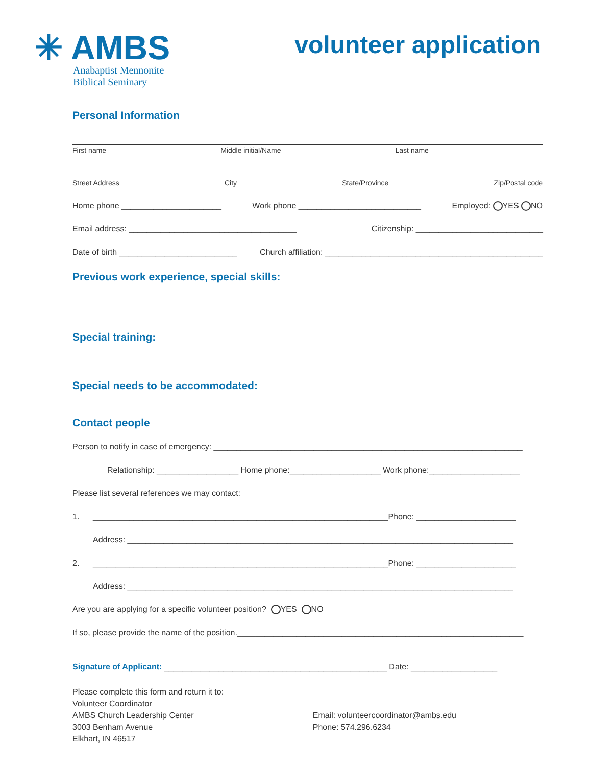✳ AMBS
Anabaptist Mennonite
Biblical Seminary
volunteer application
Personal Information
First name Middle initial/Name Last name
Street Address City State/Province Zip/Postal code
Home phone ______________________ Work phone ___________________________ Employed: YES NO
Email address: _____________________________________ Citizenship: ____________________________
Date of birth __________________________ Church affiliation: ________________________________________________
Previous work experience, special skills:
Special training:
Special needs to be accommodated:
Contact people
Person to notify in case of emergency: ____________________________________________________________________
Relationship: __________________ Home phone:____________________ Work phone:____________________
Please list several references we may contact:
1. _________________________________________________________________Phone: ______________________
Address: _____________________________________________________________________________________
2. _________________________________________________________________Phone: ______________________
Address: _____________________________________________________________________________________
Are you are applying for a specific volunteer position? YES NO
If so, please provide the name of the position._______________________________________________________________
Signature of Applicant: _________________________________________________ Date: ___________________
Please complete this form and return it to:
Volunteer Coordinator
AMBS Church Leadership Center
3003 Benham Avenue
Elkhart, IN 46517
Email: volunteercoordinator@ambs.edu
Phone: 574.296.6234